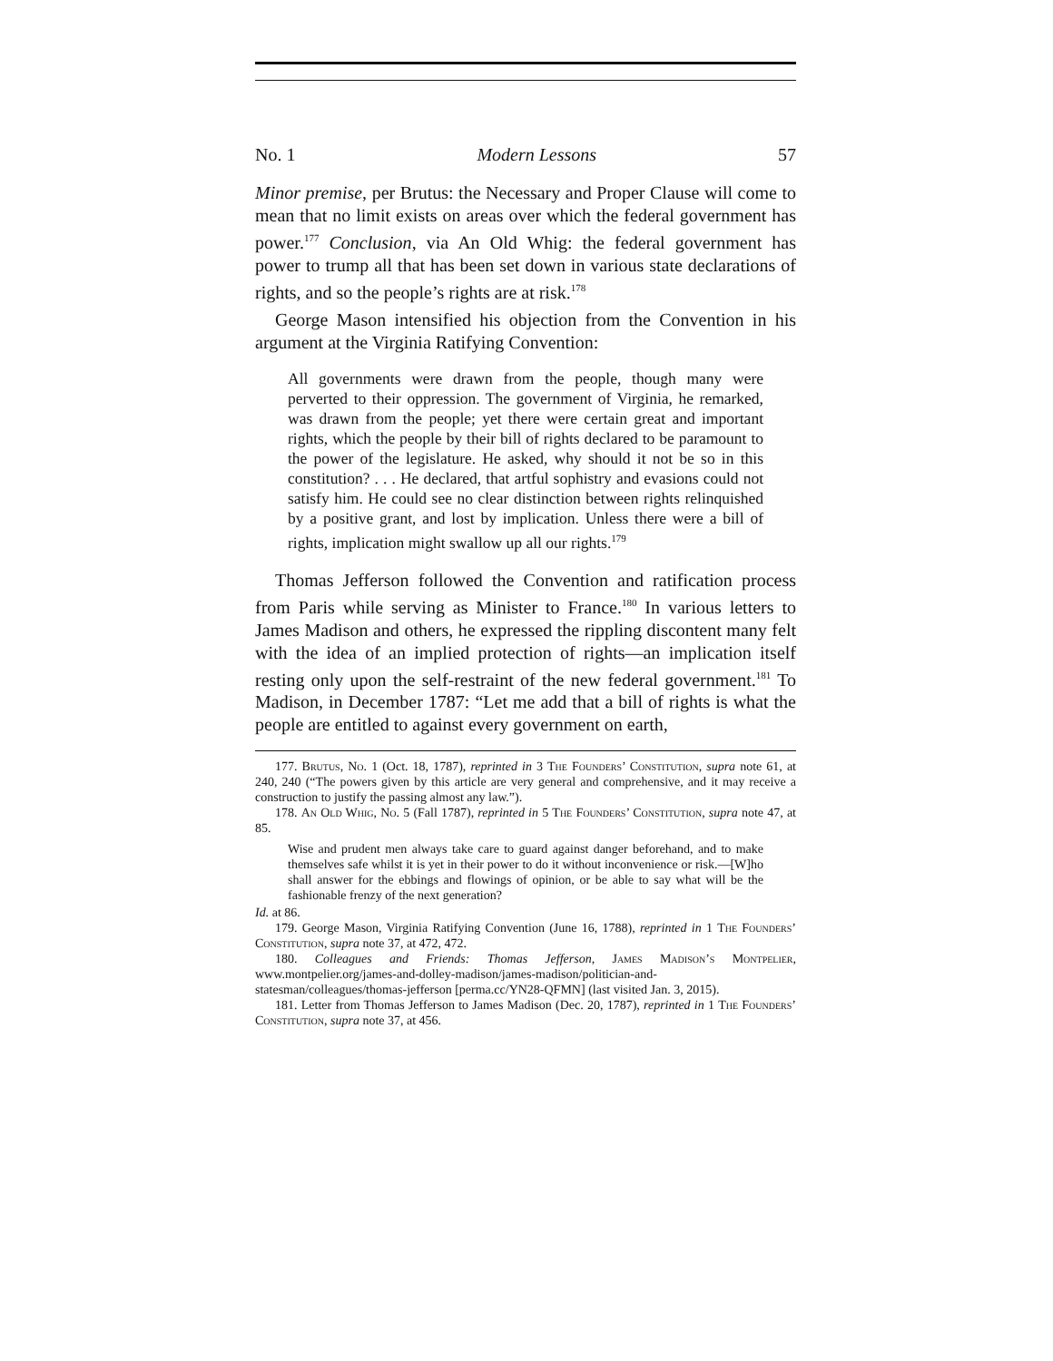No. 1 Modern Lessons 57
Minor premise, per Brutus: the Necessary and Proper Clause will come to mean that no limit exists on areas over which the federal government has power.<sup>177</sup> Conclusion, via An Old Whig: the federal government has power to trump all that has been set down in various state declarations of rights, and so the people’s rights are at risk.<sup>178</sup>
George Mason intensified his objection from the Convention in his argument at the Virginia Ratifying Convention:
All governments were drawn from the people, though many were perverted to their oppression. The government of Virginia, he remarked, was drawn from the people; yet there were certain great and important rights, which the people by their bill of rights declared to be paramount to the power of the legislature. He asked, why should it not be so in this constitution? . . . He declared, that artful sophistry and evasions could not satisfy him. He could see no clear distinction between rights relinquished by a positive grant, and lost by implication. Unless there were a bill of rights, implication might swallow up all our rights.<sup>179</sup>
Thomas Jefferson followed the Convention and ratification process from Paris while serving as Minister to France.<sup>180</sup> In various letters to James Madison and others, he expressed the rippling discontent many felt with the idea of an implied protection of rights—an implication itself resting only upon the self-restraint of the new federal government.<sup>181</sup> To Madison, in December 1787: “Let me add that a bill of rights is what the people are entitled to against every government on earth,
177. Brutus, No. 1 (Oct. 18, 1787), reprinted in 3 The Founders’ Constitution, supra note 61, at 240, 240 (“The powers given by this article are very general and comprehensive, and it may receive a construction to justify the passing almost any law.”).
178. An Old Whig, No. 5 (Fall 1787), reprinted in 5 The Founders’ Constitution, supra note 47, at 85.
Wise and prudent men always take care to guard against danger beforehand, and to make themselves safe whilst it is yet in their power to do it without inconvenience or risk.—[W]ho shall answer for the ebbings and flowings of opinion, or be able to say what will be the fashionable frenzy of the next generation?
Id. at 86.
179. George Mason, Virginia Ratifying Convention (June 16, 1788), reprinted in 1 The Founders’ Constitution, supra note 37, at 472, 472.
180. Colleagues and Friends: Thomas Jefferson, James Madison’s Montpelier, www.montpelier.org/james-and-dolley-madison/james-madison/politician-and-statesman/colleagues/thomas-jefferson [perma.cc/YN28-QFMN] (last visited Jan. 3, 2015).
181. Letter from Thomas Jefferson to James Madison (Dec. 20, 1787), reprinted in 1 The Founders’ Constitution, supra note 37, at 456.